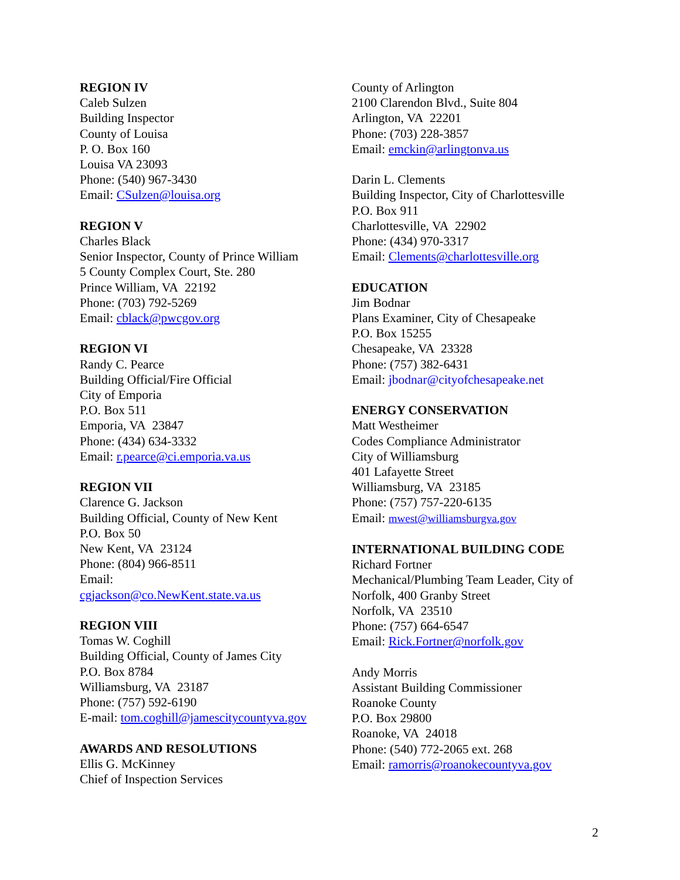REGION IV
Caleb Sulzen
Building Inspector
County of Louisa
P. O. Box 160
Louisa VA 23093
Phone: (540) 967-3430
Email: CSulzen@louisa.org
REGION V
Charles Black
Senior Inspector, County of Prince William
5 County Complex Court, Ste. 280
Prince William, VA 22192
Phone: (703) 792-5269
Email: cblack@pwcgov.org
REGION VI
Randy C. Pearce
Building Official/Fire Official
City of Emporia
P.O. Box 511
Emporia, VA 23847
Phone: (434) 634-3332
Email: r.pearce@ci.emporia.va.us
REGION VII
Clarence G. Jackson
Building Official, County of New Kent
P.O. Box 50
New Kent, VA 23124
Phone: (804) 966-8511
Email:
cgjackson@co.NewKent.state.va.us
REGION VIII
Tomas W. Coghill
Building Official, County of James City
P.O. Box 8784
Williamsburg, VA 23187
Phone: (757) 592-6190
E-mail: tom.coghill@jamescitycountyva.gov
AWARDS AND RESOLUTIONS
Ellis G. McKinney
Chief of Inspection Services
County of Arlington
2100 Clarendon Blvd., Suite 804
Arlington, VA 22201
Phone: (703) 228-3857
Email: emckin@arlingtonva.us
Darin L. Clements
Building Inspector, City of Charlottesville
P.O. Box 911
Charlottesville, VA 22902
Phone: (434) 970-3317
Email: Clements@charlottesville.org
EDUCATION
Jim Bodnar
Plans Examiner, City of Chesapeake
P.O. Box 15255
Chesapeake, VA 23328
Phone: (757) 382-6431
Email: jbodnar@cityofchesapeake.net
ENERGY CONSERVATION
Matt Westheimer
Codes Compliance Administrator
City of Williamsburg
401 Lafayette Street
Williamsburg, VA 23185
Phone: (757) 757-220-6135
Email: mwest@williamsburgva.gov
INTERNATIONAL BUILDING CODE
Richard Fortner
Mechanical/Plumbing Team Leader, City of Norfolk, 400 Granby Street
Norfolk, VA 23510
Phone: (757) 664-6547
Email: Rick.Fortner@norfolk.gov
Andy Morris
Assistant Building Commissioner
Roanoke County
P.O. Box 29800
Roanoke, VA 24018
Phone: (540) 772-2065 ext. 268
Email: ramorris@roanokecountyva.gov
2